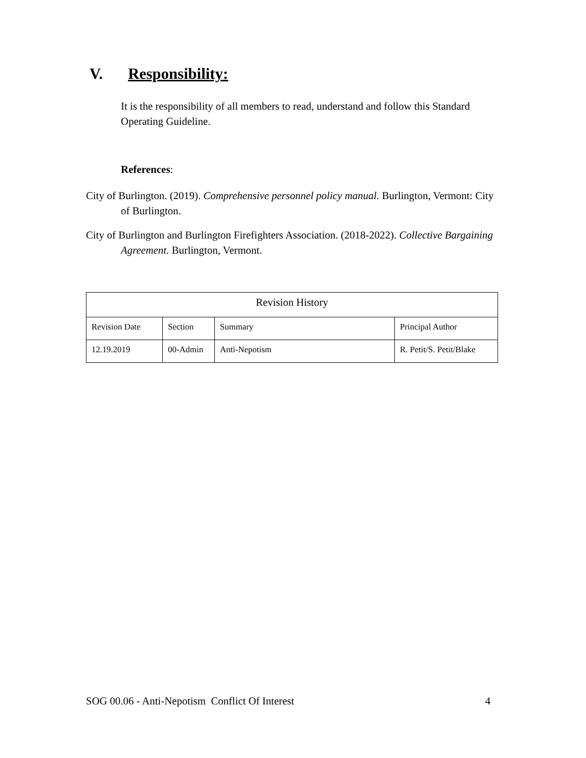V. Responsibility:
It is the responsibility of all members to read, understand and follow this Standard Operating Guideline.
References:
City of Burlington. (2019). Comprehensive personnel policy manual. Burlington, Vermont: City of Burlington.
City of Burlington and Burlington Firefighters Association. (2018-2022). Collective Bargaining Agreement. Burlington, Vermont.
| Revision History | | | |
| Revision Date | Section | Summary | Principal Author |
| 12.19.2019 | 00-Admin | Anti-Nepotism | R. Petit/S. Petit/Blake |
SOG 00.06 - Anti-Nepotism Conflict Of Interest 4